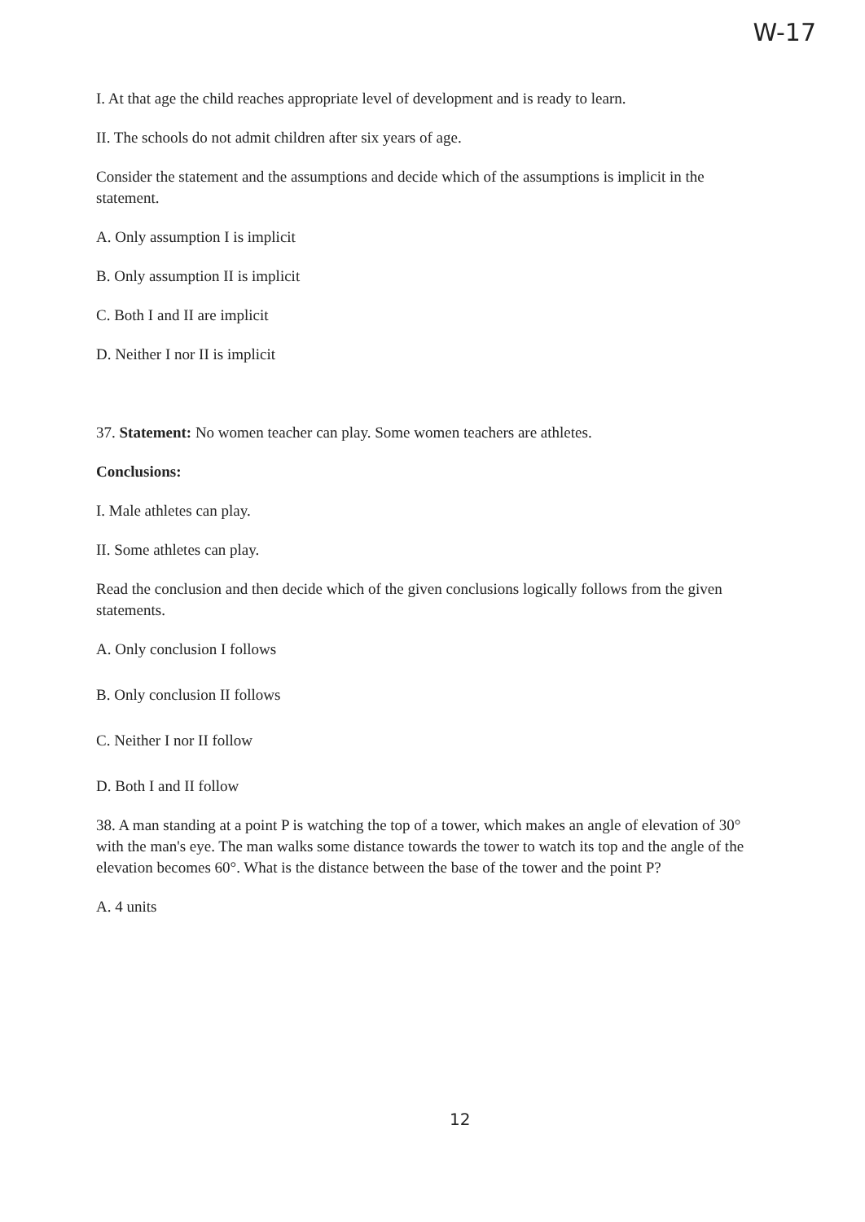W-17
I. At that age the child reaches appropriate level of development and is ready to learn.
II. The schools do not admit children after six years of age.
Consider the statement and the assumptions and decide which of the assumptions is implicit in the statement.
A. Only assumption I is implicit
B. Only assumption II is implicit
C. Both I and II are implicit
D. Neither I nor II is implicit
37. Statement: No women teacher can play. Some women teachers are athletes.
Conclusions:
I. Male athletes can play.
II. Some athletes can play.
Read the conclusion and then decide which of the given conclusions logically follows from the given statements.
A. Only conclusion I follows
B. Only conclusion II follows
C. Neither I nor II follow
D. Both I and II follow
38. A man standing at a point P is watching the top of a tower, which makes an angle of elevation of 30° with the man's eye. The man walks some distance towards the tower to watch its top and the angle of the elevation becomes 60°. What is the distance between the base of the tower and the point P?
A. 4 units
12